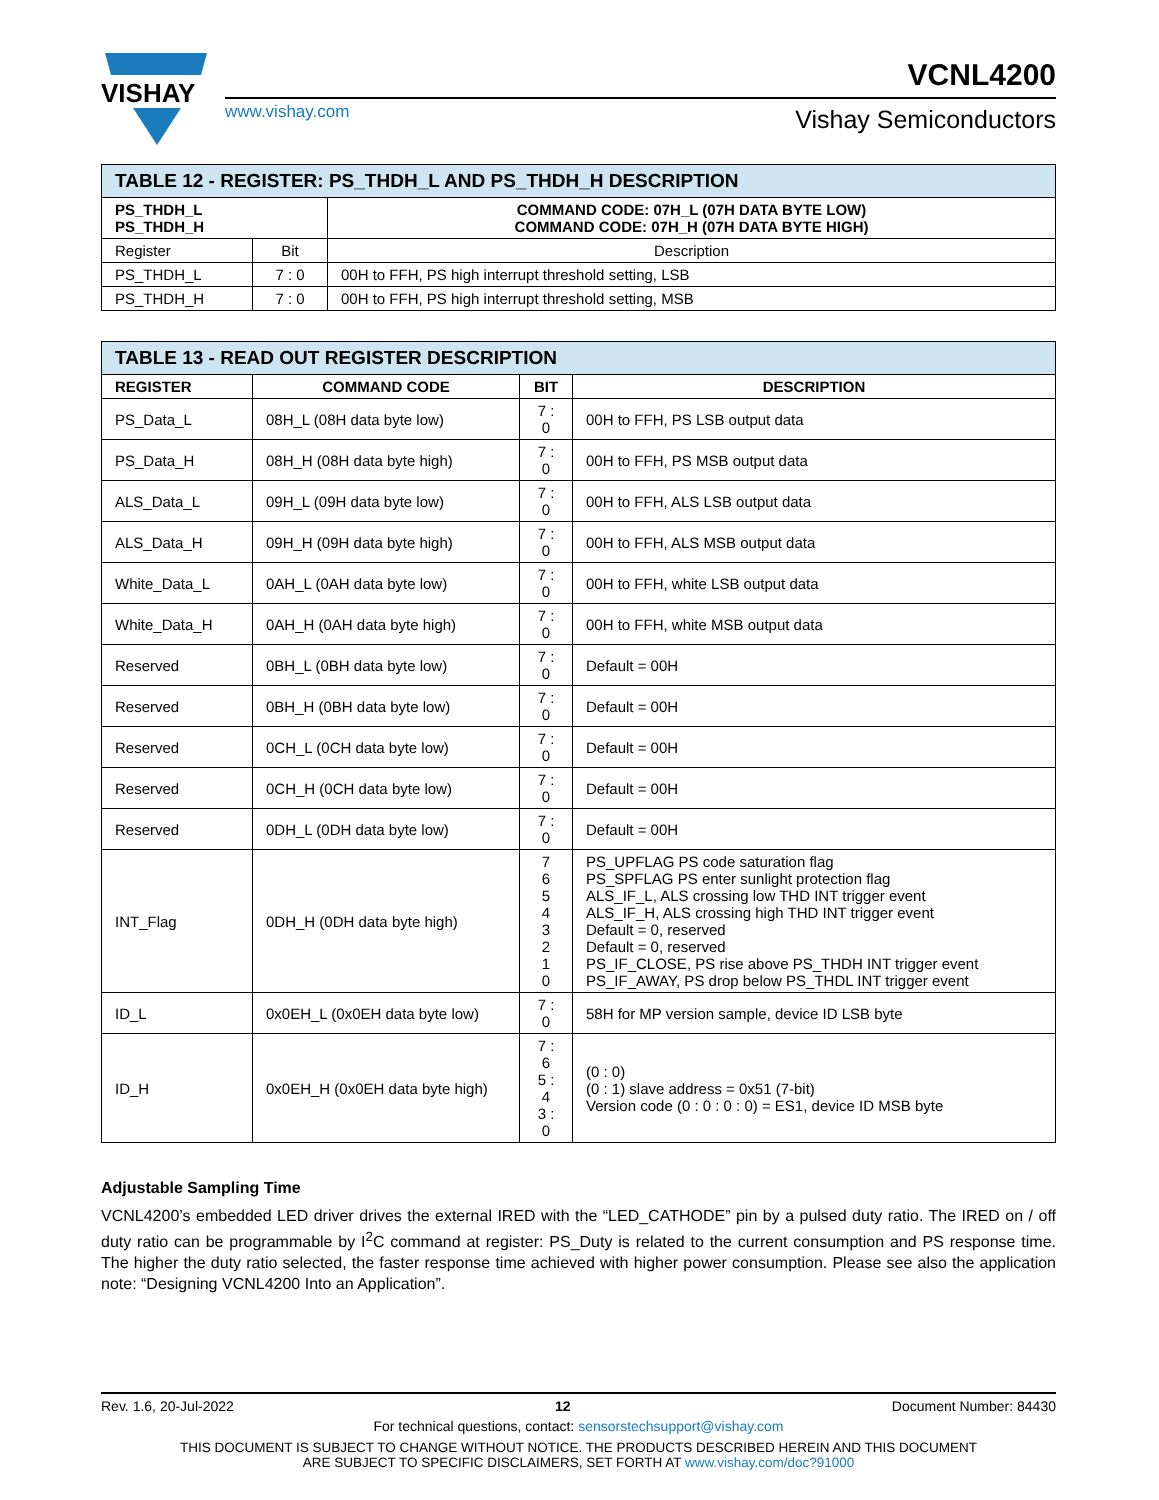VISHAY
www.vishay.com
VCNL4200
Vishay Semiconductors
| TABLE 12 - REGISTER: PS_THDH_L AND PS_THDH_H DESCRIPTION | | |
| PS_THDH_L PS_THDH_H | | COMMAND CODE: 07H_L (07H DATA BYTE LOW) COMMAND CODE: 07H_H (07H DATA BYTE HIGH) |
| Register | Bit | Description |
| PS_THDH_L | 7 : 0 | 00H to FFH, PS high interrupt threshold setting, LSB |
| PS_THDH_H | 7 : 0 | 00H to FFH, PS high interrupt threshold setting, MSB |
| TABLE 13 - READ OUT REGISTER DESCRIPTION | | | |
| REGISTER | COMMAND CODE | BIT | DESCRIPTION |
| PS_Data_L | 08H_L (08H data byte low) | 7 : 0 | 00H to FFH, PS LSB output data |
| PS_Data_H | 08H_H (08H data byte high) | 7 : 0 | 00H to FFH, PS MSB output data |
| ALS_Data_L | 09H_L (09H data byte low) | 7 : 0 | 00H to FFH, ALS LSB output data |
| ALS_Data_H | 09H_H (09H data byte high) | 7 : 0 | 00H to FFH, ALS MSB output data |
| White_Data_L | 0AH_L (0AH data byte low) | 7 : 0 | 00H to FFH, white LSB output data |
| White_Data_H | 0AH_H (0AH data byte high) | 7 : 0 | 00H to FFH, white MSB output data |
| Reserved | 0BH_L (0BH data byte low) | 7 : 0 | Default = 00H |
| Reserved | 0BH_H (0BH data byte low) | 7 : 0 | Default = 00H |
| Reserved | 0CH_L (0CH data byte low) | 7 : 0 | Default = 00H |
| Reserved | 0CH_H (0CH data byte low) | 7 : 0 | Default = 00H |
| Reserved | 0DH_L (0DH data byte low) | 7 : 0 | Default = 00H |
| INT_Flag | 0DH_H (0DH data byte high) | 7 6 5 4 3 2 1 0 | PS_UPFLAG PS code saturation flag PS_SPFLAG PS enter sunlight protection flag ALS_IF_L, ALS crossing low THD INT trigger event ALS_IF_H, ALS crossing high THD INT trigger event Default = 0, reserved Default = 0, reserved PS_IF_CLOSE, PS rise above PS_THDH INT trigger event PS_IF_AWAY, PS drop below PS_THDL INT trigger event |
| ID_L | 0x0EH_L (0x0EH data byte low) | 7 : 0 | 58H for MP version sample, device ID LSB byte |
| ID_H | 0x0EH_H (0x0EH data byte high) | 7 : 6 5 : 4 3 : 0 | (0 : 0) (0 : 1) slave address = 0x51 (7-bit) Version code (0 : 0 : 0 : 0) = ES1, device ID MSB byte |
Adjustable Sampling Time
VCNL4200’s embedded LED driver drives the external IRED with the “LED_CATHODE” pin by a pulsed duty ratio. The IRED on / off duty ratio can be programmable by I<sup>2</sup>C command at register: PS_Duty is related to the current consumption and PS response time. The higher the duty ratio selected, the faster response time achieved with higher power consumption. Please see also the application note: “Designing VCNL4200 Into an Application”.
Rev. 1.6, 20-Jul-2022 12 Document Number: 84430
For technical questions, contact: sensorstechsupport@vishay.com
THIS DOCUMENT IS SUBJECT TO CHANGE WITHOUT NOTICE. THE PRODUCTS DESCRIBED HEREIN AND THIS DOCUMENT
ARE SUBJECT TO SPECIFIC DISCLAIMERS, SET FORTH AT www.vishay.com/doc?91000